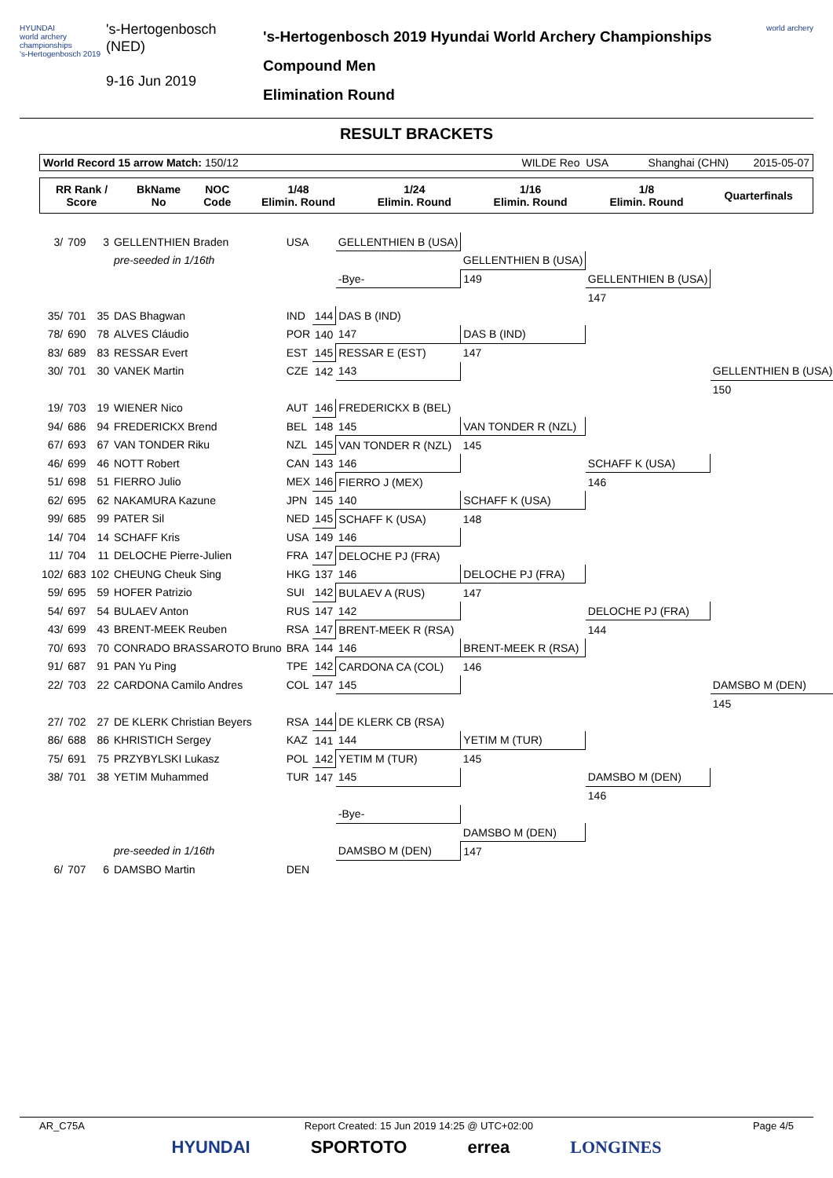HYUNDAI
world archery championships
's-Hertogenbosch 2019
's-Hertogenbosch
(NED)
9-16 Jun 2019
's-Hertogenbosch 2019 Hyundai World Archery Championships
Compound Men
Elimination Round
world archery
RESULT BRACKETS
World Record 15 arrow Match: 150/12 WILDE Reo USA Shanghai (CHN) 2015-05-07
| RR Rank / Score | BkName No | NOC Code | 1/48 Elimin. Round | 1/24 Elimin. Round | 1/16 Elimin. Round | 1/8 Elimin. Round | Quarterfinals |
| --- | --- | --- | --- | --- | --- | --- | --- |
| 3/ | 709 | 3 | GELLENTHIEN Braden | USA | | GELLENTHIEN B (USA) | | | |
| | | | pre-seeded in 1/16th | | | | GELLENTHIEN B (USA) | | |
| | | | | | | -Bye- | 149 | GELLENTHIEN B (USA) | |
| | | | | | | | | 147 | |
| 35/ | 701 | 35 | DAS Bhagwan | IND | 144 | DAS B (IND) | | | |
| 78/ | 690 | 78 | ALVES Cláudio | POR | 140 | 147 | DAS B (IND) | | |
| 83/ | 689 | 83 | RESSAR Evert | EST | 145 | RESSAR E (EST) | 147 | | |
| 30/ | 701 | 30 | VANEK Martin | CZE | 142 | 143 | | | GELLENTHIEN B (USA) |
| | | | | | | | | | 150 |
| 19/ | 703 | 19 | WIENER Nico | AUT | 146 | FREDERICKX B (BEL) | | | |
| 94/ | 686 | 94 | FREDERICKX Brend | BEL | 148 | 145 | VAN TONDER R (NZL) | | |
| 67/ | 693 | 67 | VAN TONDER Riku | NZL | 145 | VAN TONDER R (NZL) | 145 | | |
| 46/ | 699 | 46 | NOTT Robert | CAN | 143 | 146 | | SCHAFF K (USA) | |
| 51/ | 698 | 51 | FIERRO Julio | MEX | 146 | FIERRO J (MEX) | | 146 | |
| 62/ | 695 | 62 | NAKAMURA Kazune | JPN | 145 | 140 | SCHAFF K (USA) | | |
| 99/ | 685 | 99 | PATER Sil | NED | 145 | SCHAFF K (USA) | 148 | | |
| 14/ | 704 | 14 | SCHAFF Kris | USA | 149 | 146 | | | |
| 11/ | 704 | 11 | DELOCHE Pierre-Julien | FRA | 147 | DELOCHE PJ (FRA) | | | |
| 102/ | 683 | 102 | CHEUNG Cheuk Sing | HKG | 137 | 146 | DELOCHE PJ (FRA) | | |
| 59/ | 695 | 59 | HOFER Patrizio | SUI | 142 | BULAEV A (RUS) | 147 | | |
| 54/ | 697 | 54 | BULAEV Anton | RUS | 147 | 142 | | DELOCHE PJ (FRA) | |
| 43/ | 699 | 43 | BRENT-MEEK Reuben | RSA | 147 | BRENT-MEEK R (RSA) | | 144 | |
| 70/ | 693 | 70 | CONRADO BRASSAROTO Bruno | BRA | 144 | 146 | BRENT-MEEK R (RSA) | | |
| 91/ | 687 | 91 | PAN Yu Ping | TPE | 142 | CARDONA CA (COL) | 146 | | |
| 22/ | 703 | 22 | CARDONA Camilo Andres | COL | 147 | 145 | | | DAMSBO M (DEN) |
| | | | | | | | | | 145 |
| 27/ | 702 | 27 | DE KLERK Christian Beyers | RSA | 144 | DE KLERK CB (RSA) | | | |
| 86/ | 688 | 86 | KHRISTICH Sergey | KAZ | 141 | 144 | YETIM M (TUR) | | |
| 75/ | 691 | 75 | PRZYBYLSKI Lukasz | POL | 142 | YETIM M (TUR) | 145 | | |
| 38/ | 701 | 38 | YETIM Muhammed | TUR | 147 | 145 | | DAMSBO M (DEN) | |
| | | | | | | | | 146 | |
| | | | | | | -Bye- | | | |
| | | | | | | | DAMSBO M (DEN) | | |
| | | | pre-seeded in 1/16th | | | DAMSBO M (DEN) | 147 | | |
| 6/ | 707 | 6 | DAMSBO Martin | DEN | | | | | |
AR_C75A Report Created: 15 Jun 2019 14:25 @ UTC+02:00 Page 4/5
HYUNDAI SPORTOTO errea LONGINES